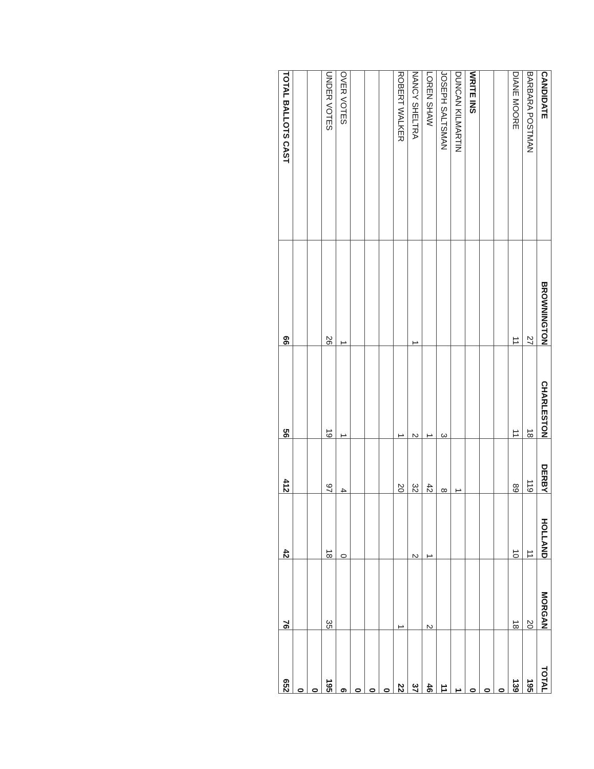| CANDIDATE | BROWNINGTON | CHARLESTON | DERBY | HOLLAND | MORGAN | TOTAL |
| --- | --- | --- | --- | --- | --- | --- |
| BARBARA POSTMAN | 27 | 18 | 119 | 11 | 20 | 195 |
| DIANE MOORE | 11 | 11 | 89 | 10 | 18 | 139 |
| | | | | | | 0 |
| | | | | | | 0 |
| WRITE INS | | | | | | 0 |
| DUNCAN KILMARTIN | | | 1 | | | 1 |
| JOSEPH SALTSMAN | | 3 | 8 | | | 11 |
| LOREN SHAW | | 1 | 42 | 1 | 2 | 46 |
| NANCY SHELTRA | 1 | 2 | 32 | 2 | | 37 |
| ROBERT WALKER | | 1 | 20 | | 1 | 22 |
| | | | | | | 0 |
| | | | | | | 0 |
| | | | | | | 0 |
| OVER VOTES | 1 | 1 | 4 | 0 | | 6 |
| UNDER VOTES | 26 | 19 | 97 | 18 | 35 | 195 |
| | | | | | | 0 |
| | | | | | | 0 |
| TOTAL BALLOTS CAST | 66 | 56 | 412 | 42 | 76 | 652 |